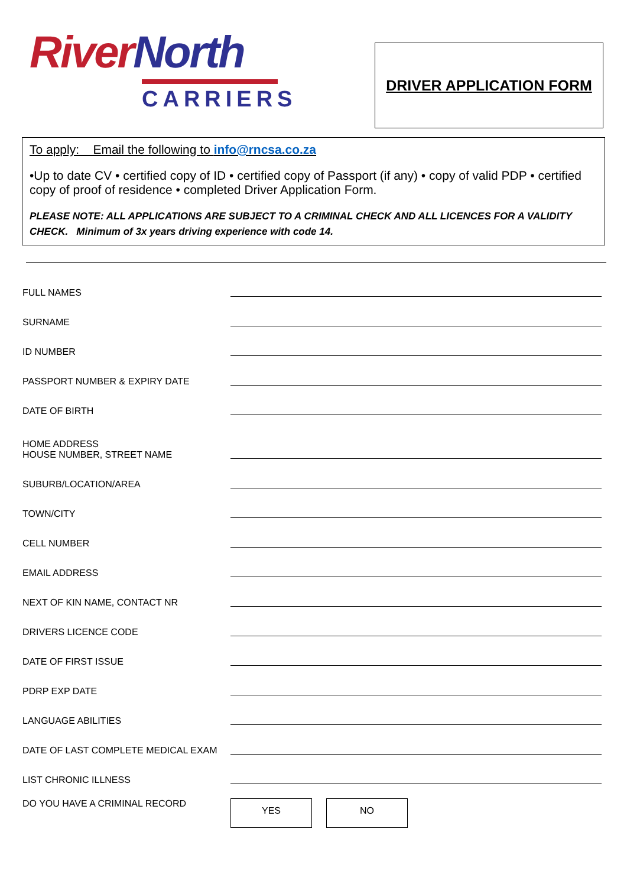River North
CARRIERS
DRIVER APPLICATION FORM
To apply: Email the following to info@rncsa.co.za
•Up to date CV • certified copy of ID • certified copy of Passport (if any) • copy of valid PDP • certified copy of proof of residence • completed Driver Application Form.
PLEASE NOTE: ALL APPLICATIONS ARE SUBJECT TO A CRIMINAL CHECK AND ALL LICENCES FOR A VALIDITY CHECK. Minimum of 3x years driving experience with code 14.
FULL NAMES
SURNAME
ID NUMBER
PASSPORT NUMBER & EXPIRY DATE
DATE OF BIRTH
HOME ADDRESS
HOUSE NUMBER, STREET NAME
SUBURB/LOCATION/AREA
TOWN/CITY
CELL NUMBER
EMAIL ADDRESS
NEXT OF KIN NAME, CONTACT NR
DRIVERS LICENCE CODE
DATE OF FIRST ISSUE
PDRP EXP DATE
LANGUAGE ABILITIES
DATE OF LAST COMPLETE MEDICAL EXAM
LIST CHRONIC ILLNESS
DO YOU HAVE A CRIMINAL RECORD
YES NO